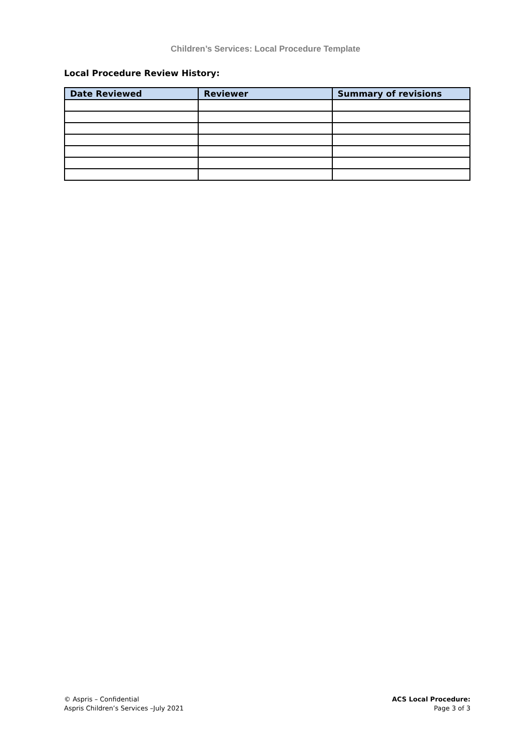Children’s Services: Local Procedure Template
Local Procedure Review History:
| Date Reviewed | Reviewer | Summary of revisions |
| --- | --- | --- |
© Aspris – Confidential
Aspris Children’s Services –July 2021
ACS Local Procedure:
Page 3 of 3